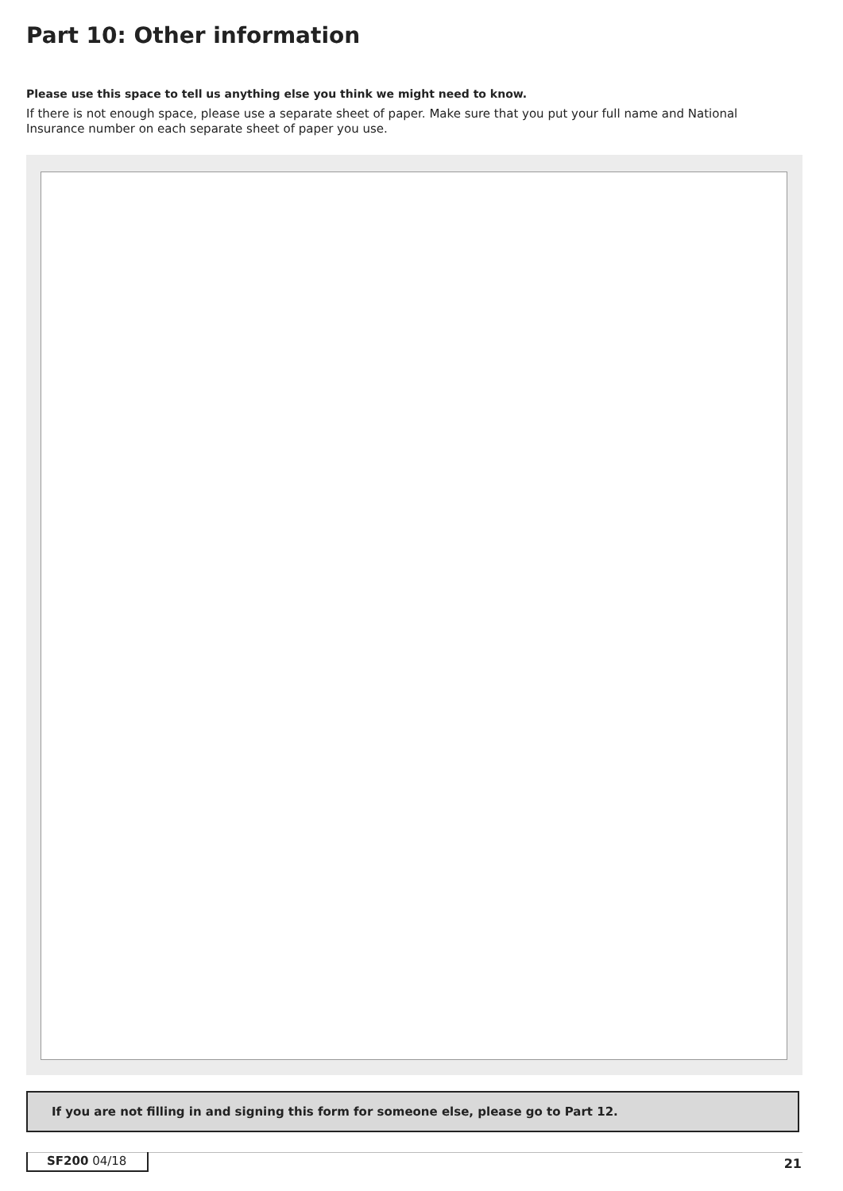Part 10: Other information
Please use this space to tell us anything else you think we might need to know.
If there is not enough space, please use a separate sheet of paper. Make sure that you put your full name and National Insurance number on each separate sheet of paper you use.
If you are not filling in and signing this form for someone else, please go to Part 12.
SF200 04/18 21